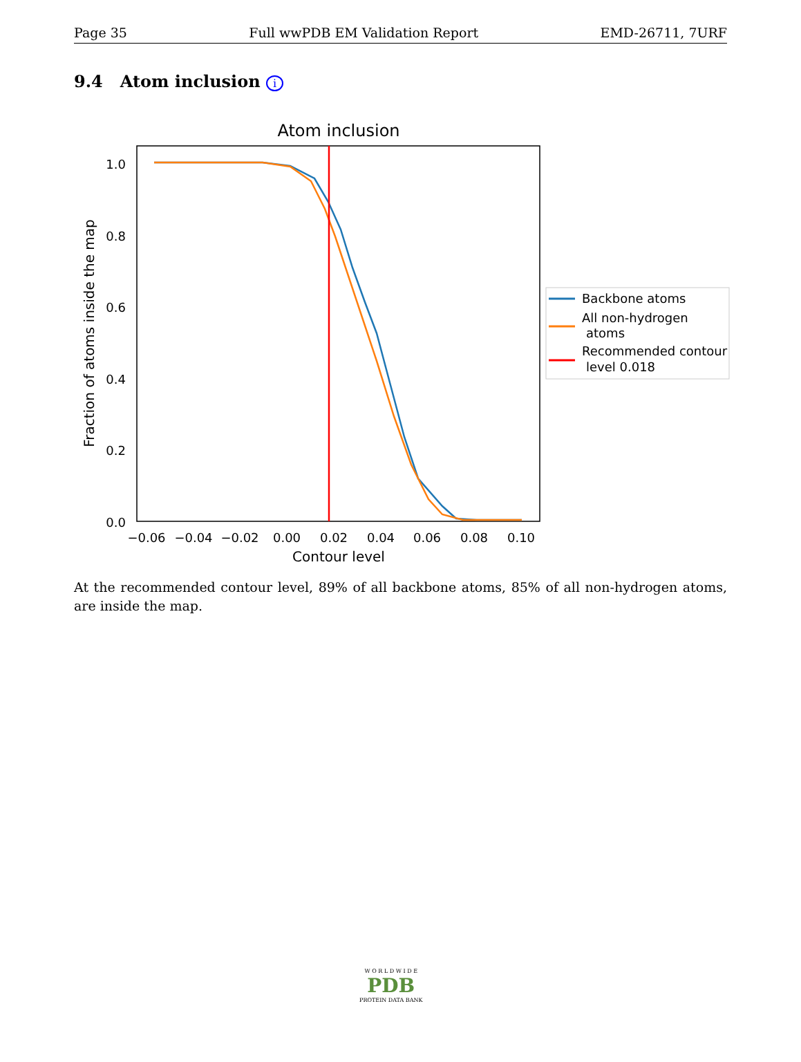Page 35 Full wwPDB EM Validation Report EMD-26711, 7URF
9.4 Atom inclusion i
Atom inclusion
1.0
0.8
0.6
0.4
0.2
0.0
−0.06
−0.04
−0.02
0.00
0.02
0.04
0.06
0.08
0.10
Contour level
Fraction of atoms inside the map
Backbone atoms
All non-hydrogen
atoms
Recommended contour
level 0.018
At the recommended contour level, 89% of all backbone atoms, 85% of all non-hydrogen atoms, are inside the map.
W O R L D W I D E
PDB
PROTEIN DATA BANK